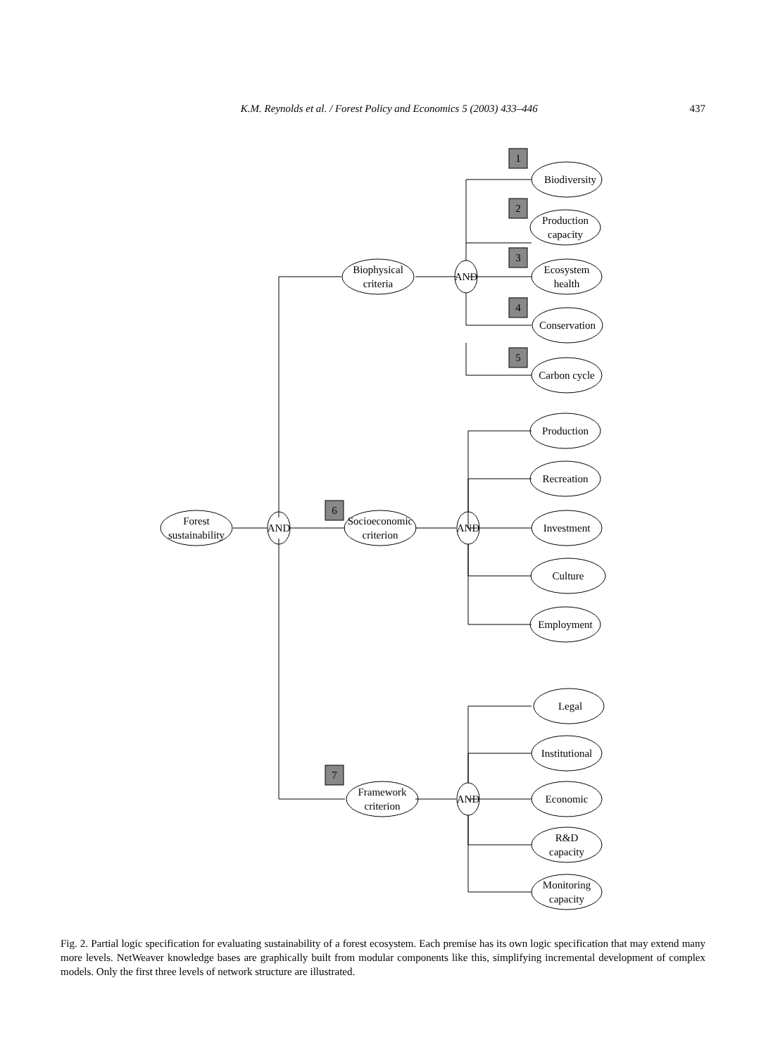K.M. Reynolds et al. / Forest Policy and Economics 5 (2003) 433–446 437
Forest
sustainability
AND
AND
AND
AND
Biophysical
criteria
Socioeconomic
criterion
Framework
criterion
Biodiversity
Production
capacity
Ecosystem
health
Conservation
Carbon cycle
Production
Recreation
Investment
Culture
Employment
Legal
Institutional
Economic
R&D
capacity
Monitoring
capacity
1
2
3
4
5
6
7
Fig. 2. Partial logic specification for evaluating sustainability of a forest ecosystem. Each premise has its own logic specification that may extend many more levels. NetWeaver knowledge bases are graphically built from modular components like this, simplifying incremental development of complex models. Only the first three levels of network structure are illustrated.